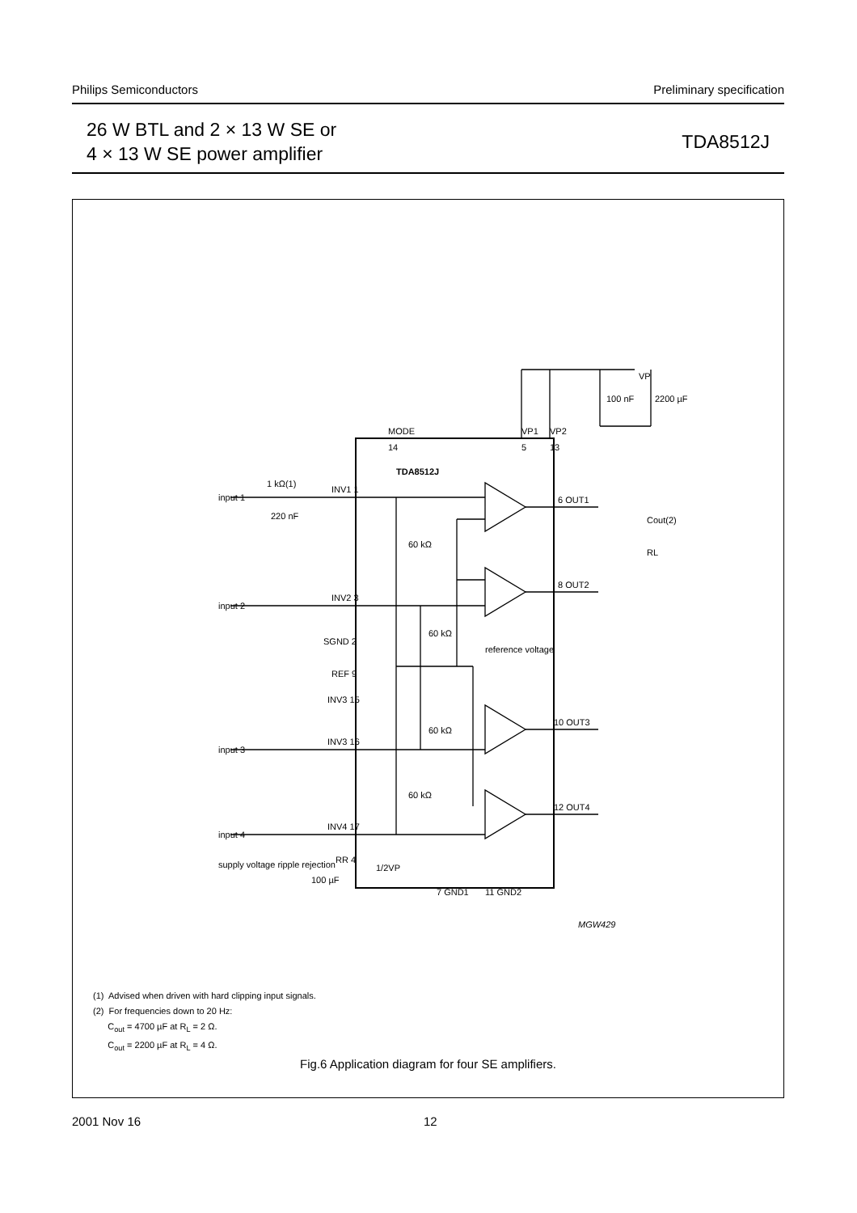Philips Semiconductors Preliminary specification
26 W BTL and 2 × 13 W SE or
4 × 13 W SE power amplifier
TDA8512J
TDA8512J
MODE
14
VP1
VP2
5
13
VP
100 nF
2200 µF
input 1
input 2
input 3
input 4
INV1 1
INV2 3
SGND 2
REF 9
INV3 15
INV3 16
INV4 17
RR 4
1/2VP
6 OUT1
8 OUT2
10 OUT3
12 OUT4
60 kΩ
60 kΩ
60 kΩ
60 kΩ
reference voltage
1 kΩ(1)
220 nF
Cout(2)
RL
supply voltage ripple rejection
100 µF
7 GND1
11 GND2
MGW429
(1) Advised when driven with hard clipping input signals.
(2) For frequencies down to 20 Hz:
C<sub>out</sub> = 4700 µF at R<sub>L</sub> = 2 Ω.
C<sub>out</sub> = 2200 µF at R<sub>L</sub> = 4 Ω.
Fig.6 Application diagram for four SE amplifiers.
2001 Nov 16 12